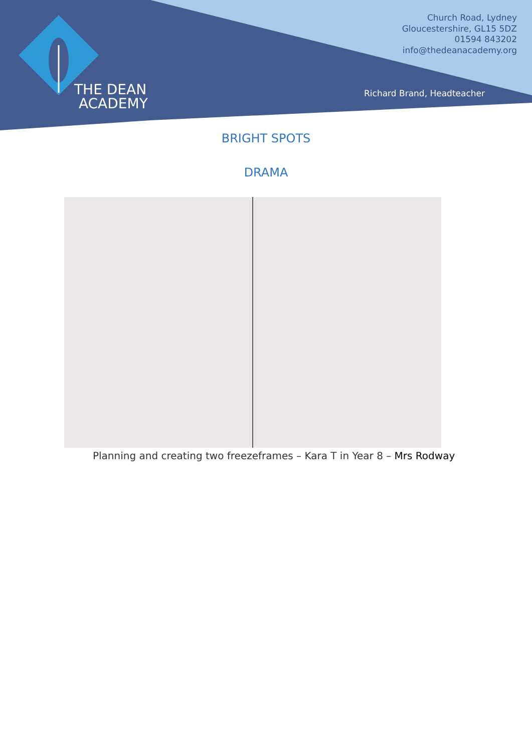THE DEAN
ACADEMY
Church Road, Lydney
Gloucestershire, GL15 5DZ
01594 843202
info@thedeanacademy.org
Richard Brand, Headteacher
BRIGHT SPOTS
DRAMA
Planning and creating two freezeframes – Kara T in Year 8 – Mrs Rodway